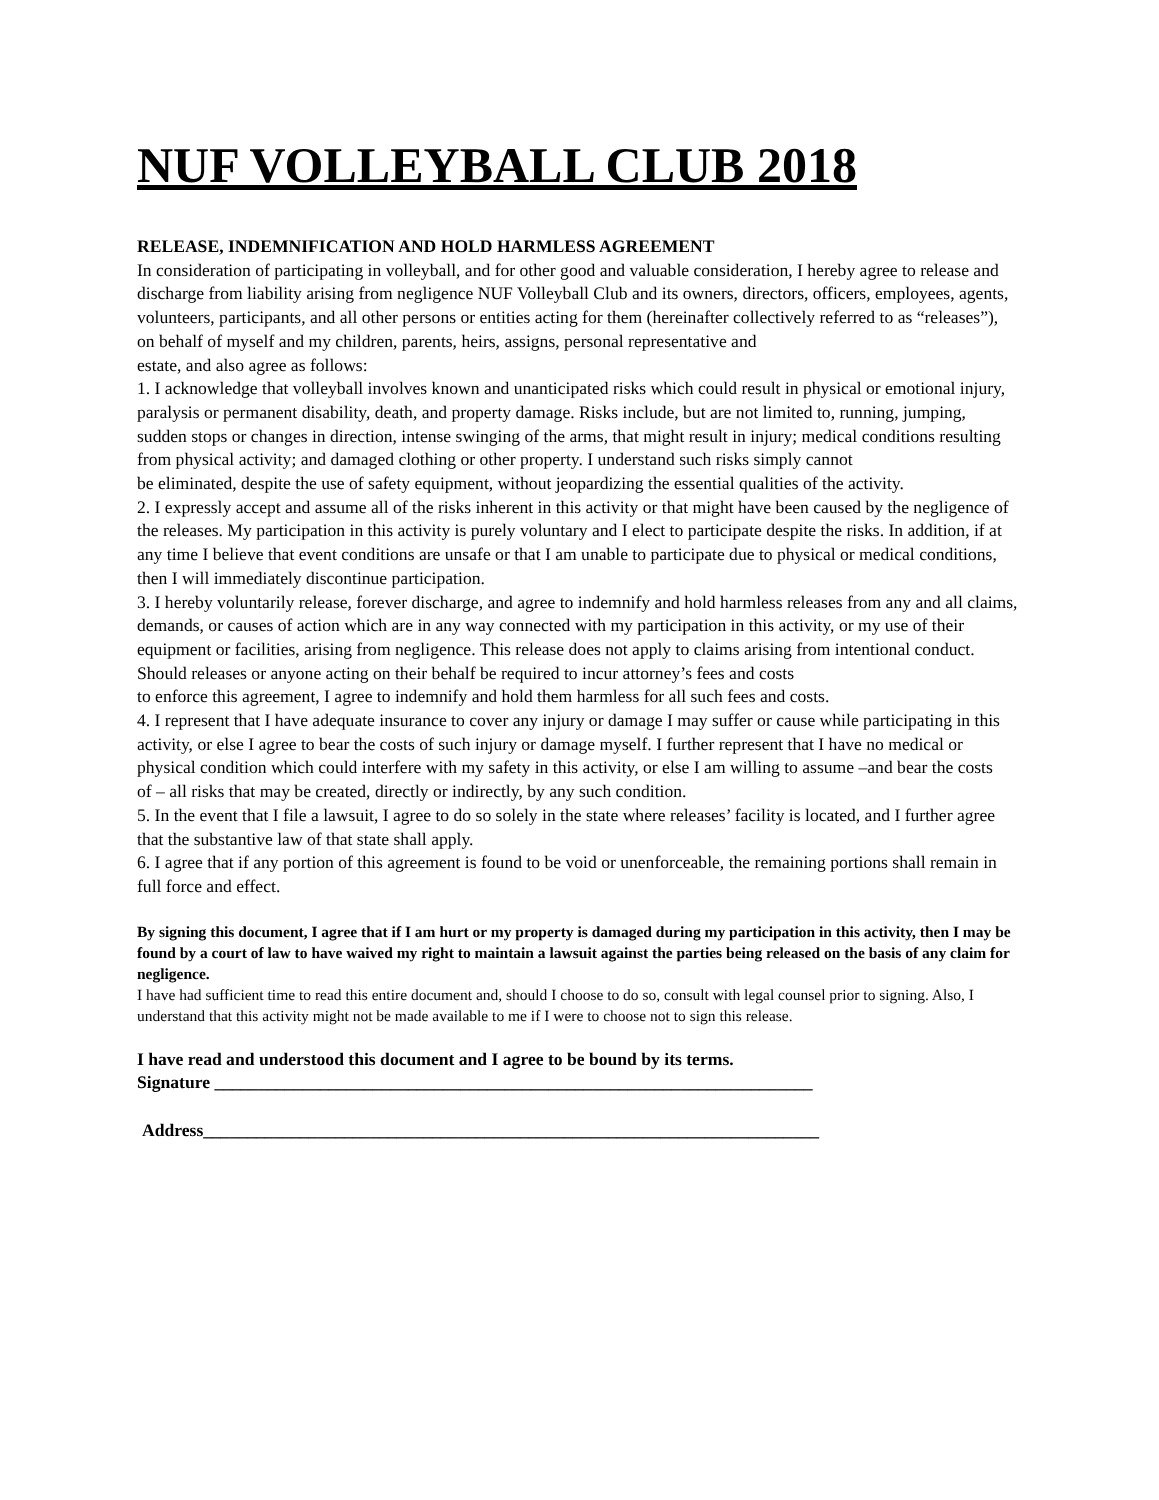NUF VOLLEYBALL CLUB 2018
RELEASE, INDEMNIFICATION AND HOLD HARMLESS AGREEMENT
In consideration of participating in volleyball, and for other good and valuable consideration, I hereby agree to release and discharge from liability arising from negligence NUF Volleyball Club and its owners, directors, officers, employees, agents, volunteers, participants, and all other persons or entities acting for them (hereinafter collectively referred to as “releases”), on behalf of myself and my children, parents, heirs, assigns, personal representative and
estate, and also agree as follows:
1. I acknowledge that volleyball involves known and unanticipated risks which could result in physical or emotional injury, paralysis or permanent disability, death, and property damage. Risks include, but are not limited to, running, jumping, sudden stops or changes in direction, intense swinging of the arms, that might result in injury; medical conditions resulting from physical activity; and damaged clothing or other property. I understand such risks simply cannot
be eliminated, despite the use of safety equipment, without jeopardizing the essential qualities of the activity.
2. I expressly accept and assume all of the risks inherent in this activity or that might have been caused by the negligence of the releases. My participation in this activity is purely voluntary and I elect to participate despite the risks. In addition, if at any time I believe that event conditions are unsafe or that I am unable to participate due to physical or medical conditions, then I will immediately discontinue participation.
3. I hereby voluntarily release, forever discharge, and agree to indemnify and hold harmless releases from any and all claims, demands, or causes of action which are in any way connected with my participation in this activity, or my use of their equipment or facilities, arising from negligence. This release does not apply to claims arising from intentional conduct. Should releases or anyone acting on their behalf be required to incur attorney’s fees and costs
to enforce this agreement, I agree to indemnify and hold them harmless for all such fees and costs.
4. I represent that I have adequate insurance to cover any injury or damage I may suffer or cause while participating in this activity, or else I agree to bear the costs of such injury or damage myself. I further represent that I have no medical or physical condition which could interfere with my safety in this activity, or else I am willing to assume –and bear the costs
of – all risks that may be created, directly or indirectly, by any such condition.
5. In the event that I file a lawsuit, I agree to do so solely in the state where releases’ facility is located, and I further agree that the substantive law of that state shall apply.
6. I agree that if any portion of this agreement is found to be void or unenforceable, the remaining portions shall remain in full force and effect.
By signing this document, I agree that if I am hurt or my property is damaged during my participation in this activity, then I may be found by a court of law to have waived my right to maintain a lawsuit against the parties being released on the basis of any claim for negligence.
I have had sufficient time to read this entire document and, should I choose to do so, consult with legal counsel prior to signing. Also, I understand that this activity might not be made available to me if I were to choose not to sign this release.
I have read and understood this document and I agree to be bound by its terms.
Signature ____________________________________________________________________
Address______________________________________________________________________